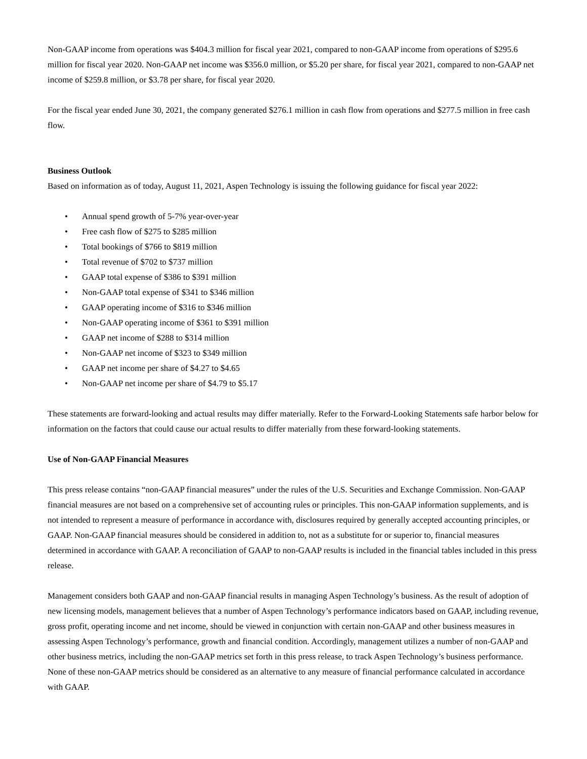Non-GAAP income from operations was $404.3 million for fiscal year 2021, compared to non-GAAP income from operations of $295.6 million for fiscal year 2020. Non-GAAP net income was $356.0 million, or $5.20 per share, for fiscal year 2021, compared to non-GAAP net income of $259.8 million, or $3.78 per share, for fiscal year 2020.
For the fiscal year ended June 30, 2021, the company generated $276.1 million in cash flow from operations and $277.5 million in free cash flow.
Business Outlook
Based on information as of today, August 11, 2021, Aspen Technology is issuing the following guidance for fiscal year 2022:
• Annual spend growth of 5-7% year-over-year
• Free cash flow of $275 to $285 million
• Total bookings of $766 to $819 million
• Total revenue of $702 to $737 million
• GAAP total expense of $386 to $391 million
• Non-GAAP total expense of $341 to $346 million
• GAAP operating income of $316 to $346 million
• Non-GAAP operating income of $361 to $391 million
• GAAP net income of $288 to $314 million
• Non-GAAP net income of $323 to $349 million
• GAAP net income per share of $4.27 to $4.65
• Non-GAAP net income per share of $4.79 to $5.17
These statements are forward-looking and actual results may differ materially. Refer to the Forward-Looking Statements safe harbor below for information on the factors that could cause our actual results to differ materially from these forward-looking statements.
Use of Non-GAAP Financial Measures
This press release contains “non-GAAP financial measures” under the rules of the U.S. Securities and Exchange Commission. Non-GAAP financial measures are not based on a comprehensive set of accounting rules or principles. This non-GAAP information supplements, and is not intended to represent a measure of performance in accordance with, disclosures required by generally accepted accounting principles, or GAAP. Non-GAAP financial measures should be considered in addition to, not as a substitute for or superior to, financial measures determined in accordance with GAAP. A reconciliation of GAAP to non-GAAP results is included in the financial tables included in this press release.
Management considers both GAAP and non-GAAP financial results in managing Aspen Technology’s business. As the result of adoption of new licensing models, management believes that a number of Aspen Technology’s performance indicators based on GAAP, including revenue, gross profit, operating income and net income, should be viewed in conjunction with certain non-GAAP and other business measures in assessing Aspen Technology’s performance, growth and financial condition. Accordingly, management utilizes a number of non-GAAP and other business metrics, including the non-GAAP metrics set forth in this press release, to track Aspen Technology’s business performance. None of these non-GAAP metrics should be considered as an alternative to any measure of financial performance calculated in accordance with GAAP.